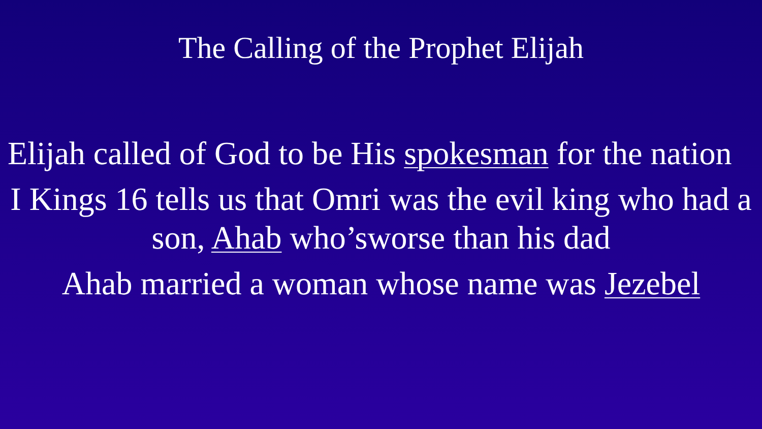The Calling of the Prophet Elijah
Elijah called of God to be His spokesman for the nation
I Kings 16 tells us that Omri was the evil king who had a son, Ahab who’sworse than his dad
Ahab married a woman whose name was Jezebel